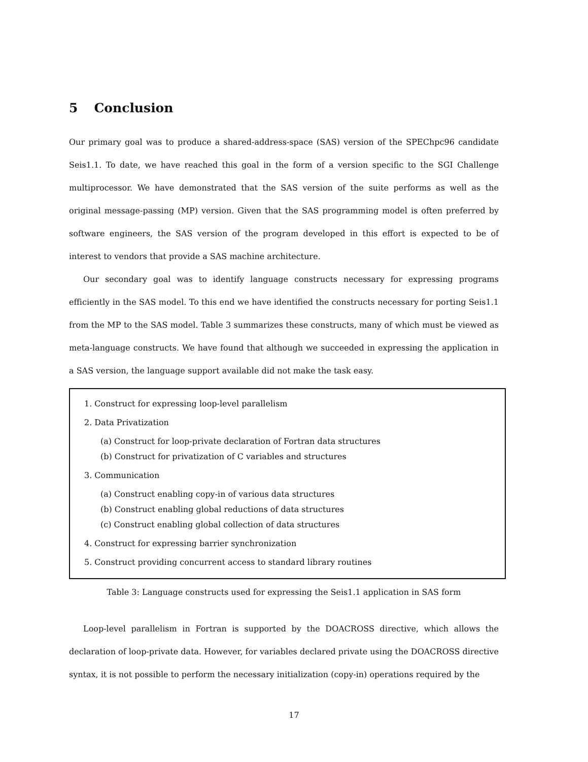5 Conclusion
Our primary goal was to produce a shared-address-space (SAS) version of the SPEChpc96 candidate Seis1.1. To date, we have reached this goal in the form of a version specific to the SGI Challenge multiprocessor. We have demonstrated that the SAS version of the suite performs as well as the original message-passing (MP) version. Given that the SAS programming model is often preferred by software engineers, the SAS version of the program developed in this effort is expected to be of interest to vendors that provide a SAS machine architecture.
Our secondary goal was to identify language constructs necessary for expressing programs efficiently in the SAS model. To this end we have identified the constructs necessary for porting Seis1.1 from the MP to the SAS model. Table 3 summarizes these constructs, many of which must be viewed as meta-language constructs. We have found that although we succeeded in expressing the application in a SAS version, the language support available did not make the task easy.
1. Construct for expressing loop-level parallelism
2. Data Privatization
(a) Construct for loop-private declaration of Fortran data structures
(b) Construct for privatization of C variables and structures
3. Communication
(a) Construct enabling copy-in of various data structures
(b) Construct enabling global reductions of data structures
(c) Construct enabling global collection of data structures
4. Construct for expressing barrier synchronization
5. Construct providing concurrent access to standard library routines
Table 3: Language constructs used for expressing the Seis1.1 application in SAS form
Loop-level parallelism in Fortran is supported by the DOACROSS directive, which allows the declaration of loop-private data. However, for variables declared private using the DOACROSS directive syntax, it is not possible to perform the necessary initialization (copy-in) operations required by the
17